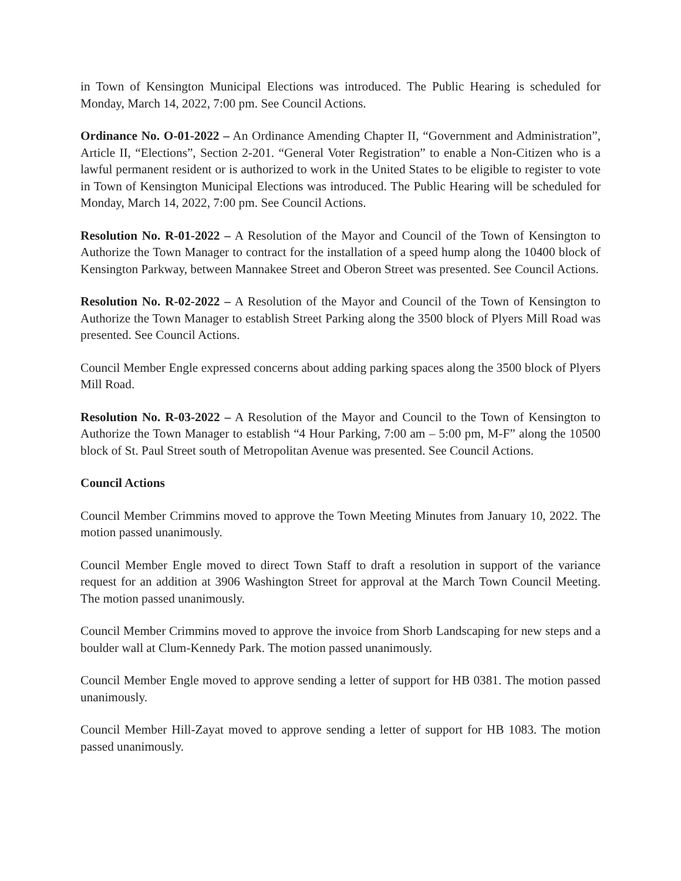in Town of Kensington Municipal Elections was introduced. The Public Hearing is scheduled for Monday, March 14, 2022, 7:00 pm. See Council Actions.
Ordinance No. O-01-2022 – An Ordinance Amending Chapter II, “Government and Administration”, Article II, “Elections”, Section 2-201. “General Voter Registration” to enable a Non-Citizen who is a lawful permanent resident or is authorized to work in the United States to be eligible to register to vote in Town of Kensington Municipal Elections was introduced. The Public Hearing will be scheduled for Monday, March 14, 2022, 7:00 pm. See Council Actions.
Resolution No. R-01-2022 – A Resolution of the Mayor and Council of the Town of Kensington to Authorize the Town Manager to contract for the installation of a speed hump along the 10400 block of Kensington Parkway, between Mannakee Street and Oberon Street was presented. See Council Actions.
Resolution No. R-02-2022 – A Resolution of the Mayor and Council of the Town of Kensington to Authorize the Town Manager to establish Street Parking along the 3500 block of Plyers Mill Road was presented. See Council Actions.
Council Member Engle expressed concerns about adding parking spaces along the 3500 block of Plyers Mill Road.
Resolution No. R-03-2022 – A Resolution of the Mayor and Council to the Town of Kensington to Authorize the Town Manager to establish “4 Hour Parking, 7:00 am – 5:00 pm, M-F” along the 10500 block of St. Paul Street south of Metropolitan Avenue was presented. See Council Actions.
Council Actions
Council Member Crimmins moved to approve the Town Meeting Minutes from January 10, 2022. The motion passed unanimously.
Council Member Engle moved to direct Town Staff to draft a resolution in support of the variance request for an addition at 3906 Washington Street for approval at the March Town Council Meeting. The motion passed unanimously.
Council Member Crimmins moved to approve the invoice from Shorb Landscaping for new steps and a boulder wall at Clum-Kennedy Park. The motion passed unanimously.
Council Member Engle moved to approve sending a letter of support for HB 0381. The motion passed unanimously.
Council Member Hill-Zayat moved to approve sending a letter of support for HB 1083. The motion passed unanimously.